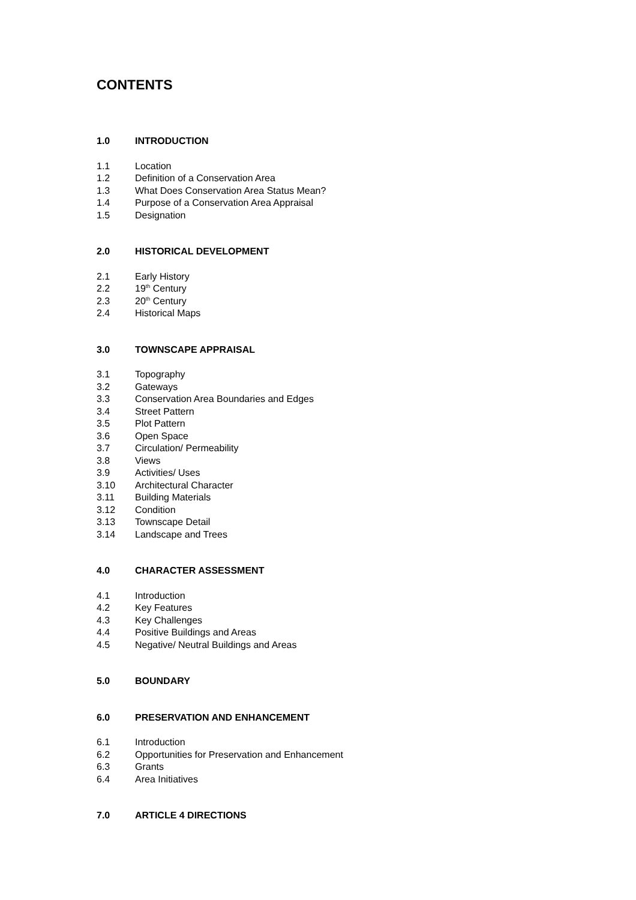CONTENTS
1.0 INTRODUCTION
1.1 Location
1.2 Definition of a Conservation Area
1.3 What Does Conservation Area Status Mean?
1.4 Purpose of a Conservation Area Appraisal
1.5 Designation
2.0 HISTORICAL DEVELOPMENT
2.1 Early History
2.2 19<sup>th</sup> Century
2.3 20<sup>th</sup> Century
2.4 Historical Maps
3.0 TOWNSCAPE APPRAISAL
3.1 Topography
3.2 Gateways
3.3 Conservation Area Boundaries and Edges
3.4 Street Pattern
3.5 Plot Pattern
3.6 Open Space
3.7 Circulation/ Permeability
3.8 Views
3.9 Activities/ Uses
3.10 Architectural Character
3.11 Building Materials
3.12 Condition
3.13 Townscape Detail
3.14 Landscape and Trees
4.0 CHARACTER ASSESSMENT
4.1 Introduction
4.2 Key Features
4.3 Key Challenges
4.4 Positive Buildings and Areas
4.5 Negative/ Neutral Buildings and Areas
5.0 BOUNDARY
6.0 PRESERVATION AND ENHANCEMENT
6.1 Introduction
6.2 Opportunities for Preservation and Enhancement
6.3 Grants
6.4 Area Initiatives
7.0 ARTICLE 4 DIRECTIONS